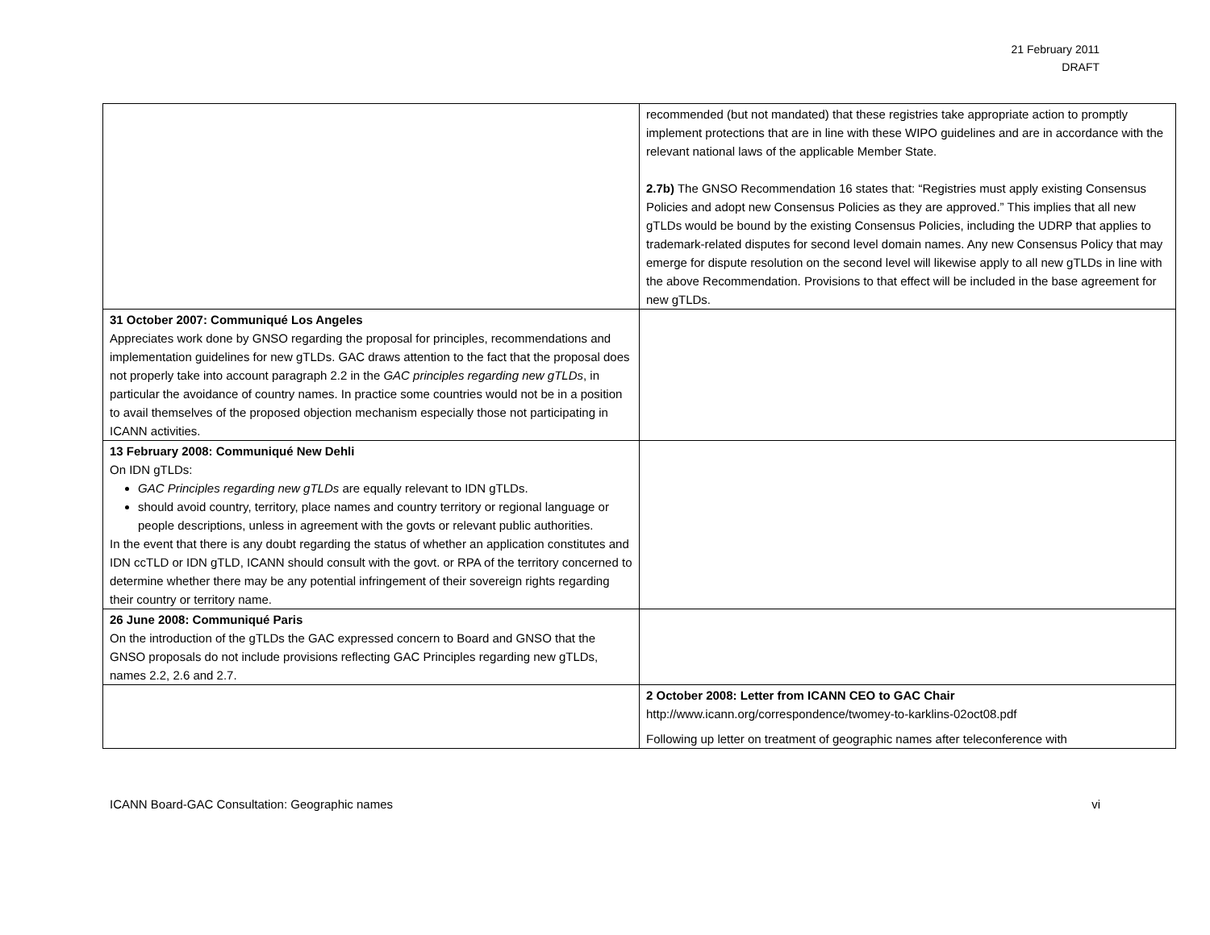21 February 2011
DRAFT
| | recommended (but not mandated) that these registries take appropriate action to promptly implement protections that are in line with these WIPO guidelines and are in accordance with the relevant national laws of the applicable Member State. 2.7b) The GNSO Recommendation 16 states that: “Registries must apply existing Consensus Policies and adopt new Consensus Policies as they are approved.” This implies that all new gTLDs would be bound by the existing Consensus Policies, including the UDRP that applies to trademark-related disputes for second level domain names. Any new Consensus Policy that may emerge for dispute resolution on the second level will likewise apply to all new gTLDs in line with the above Recommendation. Provisions to that effect will be included in the base agreement for new gTLDs. |
| 31 October 2007: Communiqué Los Angeles Appreciates work done by GNSO regarding the proposal for principles, recommendations and implementation guidelines for new gTLDs. GAC draws attention to the fact that the proposal does not properly take into account paragraph 2.2 in the GAC principles regarding new gTLDs , in particular the avoidance of country names. In practice some countries would not be in a position to avail themselves of the proposed objection mechanism especially those not participating in ICANN activities. | |
| 13 February 2008: Communiqué New Dehli On IDN gTLDs: GAC Principles regarding new gTLDs are equally relevant to IDN gTLDs. should avoid country, territory, place names and country territory or regional language or people descriptions, unless in agreement with the govts or relevant public authorities. In the event that there is any doubt regarding the status of whether an application constitutes and IDN ccTLD or IDN gTLD, ICANN should consult with the govt. or RPA of the territory concerned to determine whether there may be any potential infringement of their sovereign rights regarding their country or territory name. | |
| 26 June 2008: Communiqué Paris On the introduction of the gTLDs the GAC expressed concern to Board and GNSO that the GNSO proposals do not include provisions reflecting GAC Principles regarding new gTLDs, names 2.2, 2.6 and 2.7. | |
| | 2 October 2008: Letter from ICANN CEO to GAC Chair http://www.icann.org/correspondence/twomey-to-karklins-02oct08.pdf Following up letter on treatment of geographic names after teleconference with |
ICANN Board-GAC Consultation: Geographic names vi